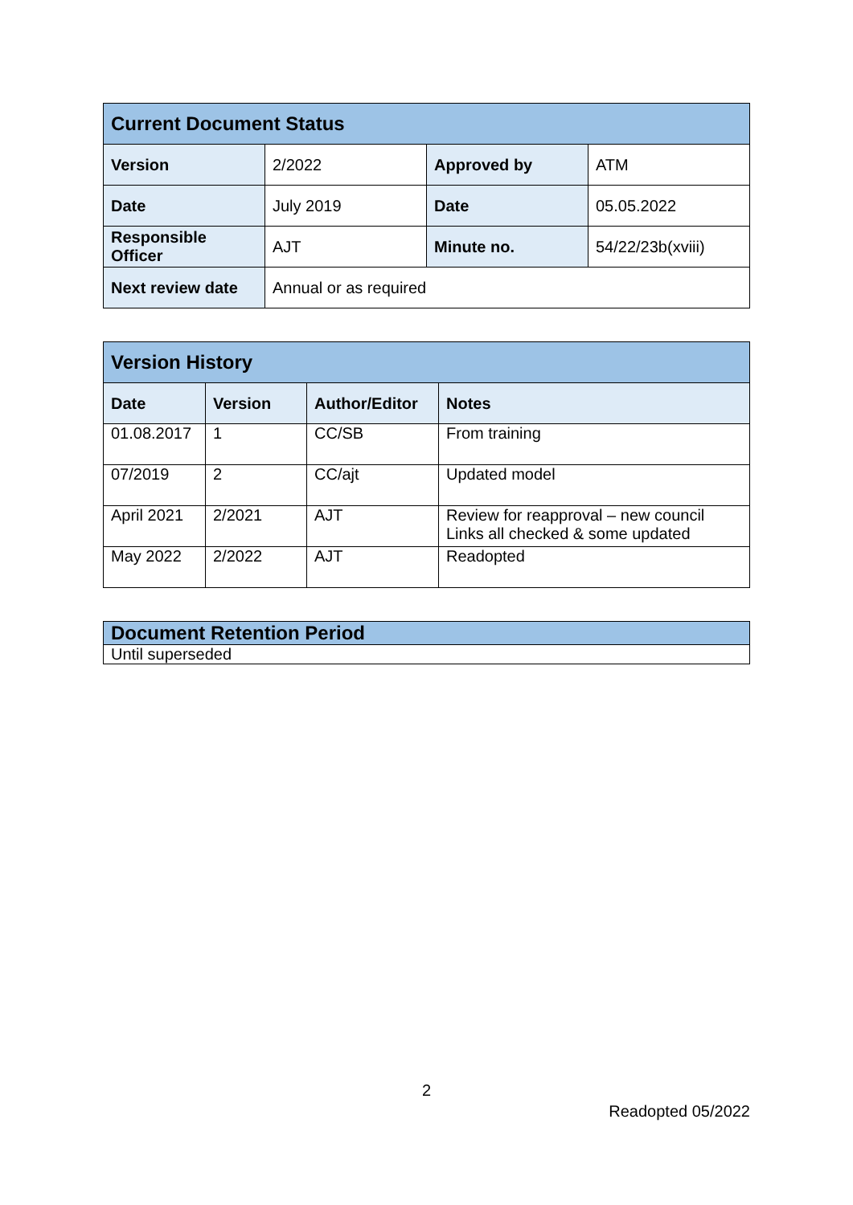| Current Document Status | | | |
| --- | --- | --- | --- |
| Version | 2/2022 | Approved by | ATM |
| Date | July 2019 | Date | 05.05.2022 |
| Responsible Officer | AJT | Minute no. | 54/22/23b(xviii) |
| Next review date | Annual or as required | | |
| Version History | | | |
| --- | --- | --- | --- |
| Date | Version | Author/Editor | Notes |
| 01.08.2017 | 1 | CC/SB | From training |
| 07/2019 | 2 | CC/ajt | Updated model |
| April 2021 | 2/2021 | AJT | Review for reapproval – new council Links all checked & some updated |
| May 2022 | 2/2022 | AJT | Readopted |
| Document Retention Period |
| --- |
| Until superseded |
2
Readopted 05/2022